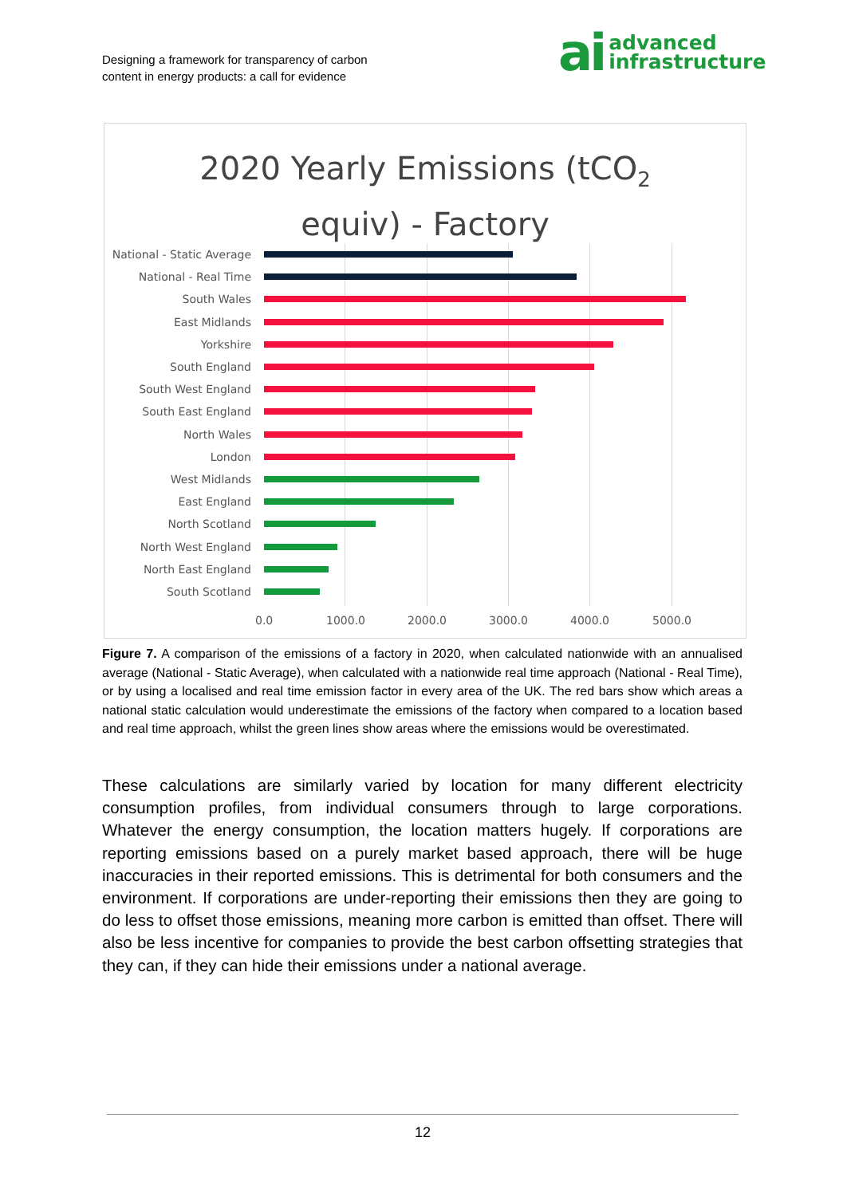Designing a framework for transparency of carbon
content in energy products: a call for evidence
ai advanced
infrastructure
2020 Yearly Emissions (tCO<sub>2</sub>
equiv) - Factory
National - Static Average
National - Real Time
South Wales
East Midlands
Yorkshire
South England
South West England
South East England
North Wales
London
West Midlands
East England
North Scotland
North West England
North East England
South Scotland
0.0 1000.0 2000.0 3000.0 4000.0 5000.0
Figure 7. A comparison of the emissions of a factory in 2020, when calculated nationwide with an annualised average (National - Static Average), when calculated with a nationwide real time approach (National - Real Time), or by using a localised and real time emission factor in every area of the UK. The red bars show which areas a national static calculation would underestimate the emissions of the factory when compared to a location based and real time approach, whilst the green lines show areas where the emissions would be overestimated.
These calculations are similarly varied by location for many different electricity consumption profiles, from individual consumers through to large corporations. Whatever the energy consumption, the location matters hugely. If corporations are reporting emissions based on a purely market based approach, there will be huge inaccuracies in their reported emissions. This is detrimental for both consumers and the environment. If corporations are under-reporting their emissions then they are going to do less to offset those emissions, meaning more carbon is emitted than offset. There will also be less incentive for companies to provide the best carbon offsetting strategies that they can, if they can hide their emissions under a national average.
12